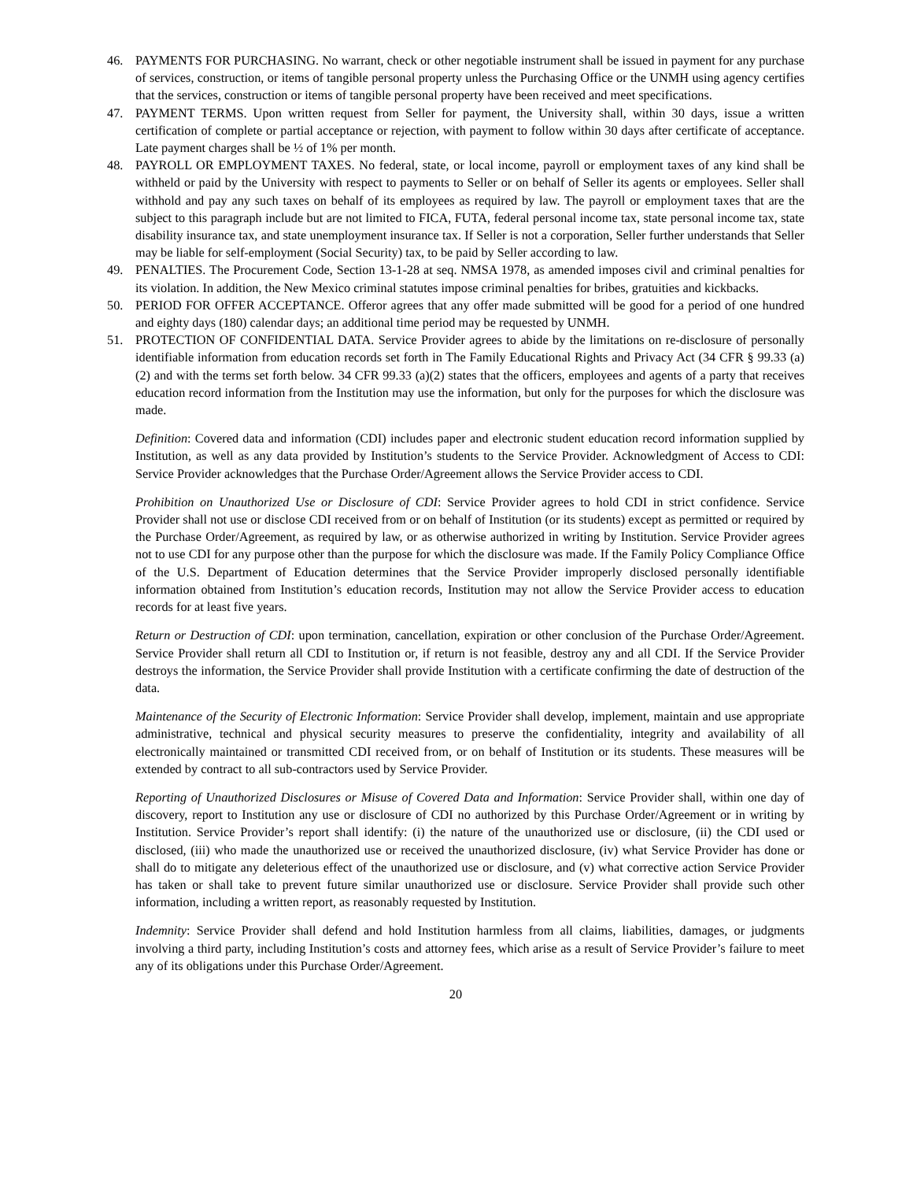46. PAYMENTS FOR PURCHASING. No warrant, check or other negotiable instrument shall be issued in payment for any purchase of services, construction, or items of tangible personal property unless the Purchasing Office or the UNMH using agency certifies that the services, construction or items of tangible personal property have been received and meet specifications.
47. PAYMENT TERMS. Upon written request from Seller for payment, the University shall, within 30 days, issue a written certification of complete or partial acceptance or rejection, with payment to follow within 30 days after certificate of acceptance. Late payment charges shall be ½ of 1% per month.
48. PAYROLL OR EMPLOYMENT TAXES. No federal, state, or local income, payroll or employment taxes of any kind shall be withheld or paid by the University with respect to payments to Seller or on behalf of Seller its agents or employees. Seller shall withhold and pay any such taxes on behalf of its employees as required by law. The payroll or employment taxes that are the subject to this paragraph include but are not limited to FICA, FUTA, federal personal income tax, state personal income tax, state disability insurance tax, and state unemployment insurance tax. If Seller is not a corporation, Seller further understands that Seller may be liable for self-employment (Social Security) tax, to be paid by Seller according to law.
49. PENALTIES. The Procurement Code, Section 13-1-28 at seq. NMSA 1978, as amended imposes civil and criminal penalties for its violation. In addition, the New Mexico criminal statutes impose criminal penalties for bribes, gratuities and kickbacks.
50. PERIOD FOR OFFER ACCEPTANCE. Offeror agrees that any offer made submitted will be good for a period of one hundred and eighty days (180) calendar days; an additional time period may be requested by UNMH.
51. PROTECTION OF CONFIDENTIAL DATA. Service Provider agrees to abide by the limitations on re-disclosure of personally identifiable information from education records set forth in The Family Educational Rights and Privacy Act (34 CFR § 99.33 (a)(2) and with the terms set forth below. 34 CFR 99.33 (a)(2) states that the officers, employees and agents of a party that receives education record information from the Institution may use the information, but only for the purposes for which the disclosure was made.
Definition: Covered data and information (CDI) includes paper and electronic student education record information supplied by Institution, as well as any data provided by Institution’s students to the Service Provider. Acknowledgment of Access to CDI: Service Provider acknowledges that the Purchase Order/Agreement allows the Service Provider access to CDI.
Prohibition on Unauthorized Use or Disclosure of CDI: Service Provider agrees to hold CDI in strict confidence. Service Provider shall not use or disclose CDI received from or on behalf of Institution (or its students) except as permitted or required by the Purchase Order/Agreement, as required by law, or as otherwise authorized in writing by Institution. Service Provider agrees not to use CDI for any purpose other than the purpose for which the disclosure was made. If the Family Policy Compliance Office of the U.S. Department of Education determines that the Service Provider improperly disclosed personally identifiable information obtained from Institution’s education records, Institution may not allow the Service Provider access to education records for at least five years.
Return or Destruction of CDI: upon termination, cancellation, expiration or other conclusion of the Purchase Order/Agreement. Service Provider shall return all CDI to Institution or, if return is not feasible, destroy any and all CDI. If the Service Provider destroys the information, the Service Provider shall provide Institution with a certificate confirming the date of destruction of the data.
Maintenance of the Security of Electronic Information: Service Provider shall develop, implement, maintain and use appropriate administrative, technical and physical security measures to preserve the confidentiality, integrity and availability of all electronically maintained or transmitted CDI received from, or on behalf of Institution or its students. These measures will be extended by contract to all sub-contractors used by Service Provider.
Reporting of Unauthorized Disclosures or Misuse of Covered Data and Information: Service Provider shall, within one day of discovery, report to Institution any use or disclosure of CDI no authorized by this Purchase Order/Agreement or in writing by Institution. Service Provider’s report shall identify: (i) the nature of the unauthorized use or disclosure, (ii) the CDI used or disclosed, (iii) who made the unauthorized use or received the unauthorized disclosure, (iv) what Service Provider has done or shall do to mitigate any deleterious effect of the unauthorized use or disclosure, and (v) what corrective action Service Provider has taken or shall take to prevent future similar unauthorized use or disclosure. Service Provider shall provide such other information, including a written report, as reasonably requested by Institution.
Indemnity: Service Provider shall defend and hold Institution harmless from all claims, liabilities, damages, or judgments involving a third party, including Institution’s costs and attorney fees, which arise as a result of Service Provider’s failure to meet any of its obligations under this Purchase Order/Agreement.
20